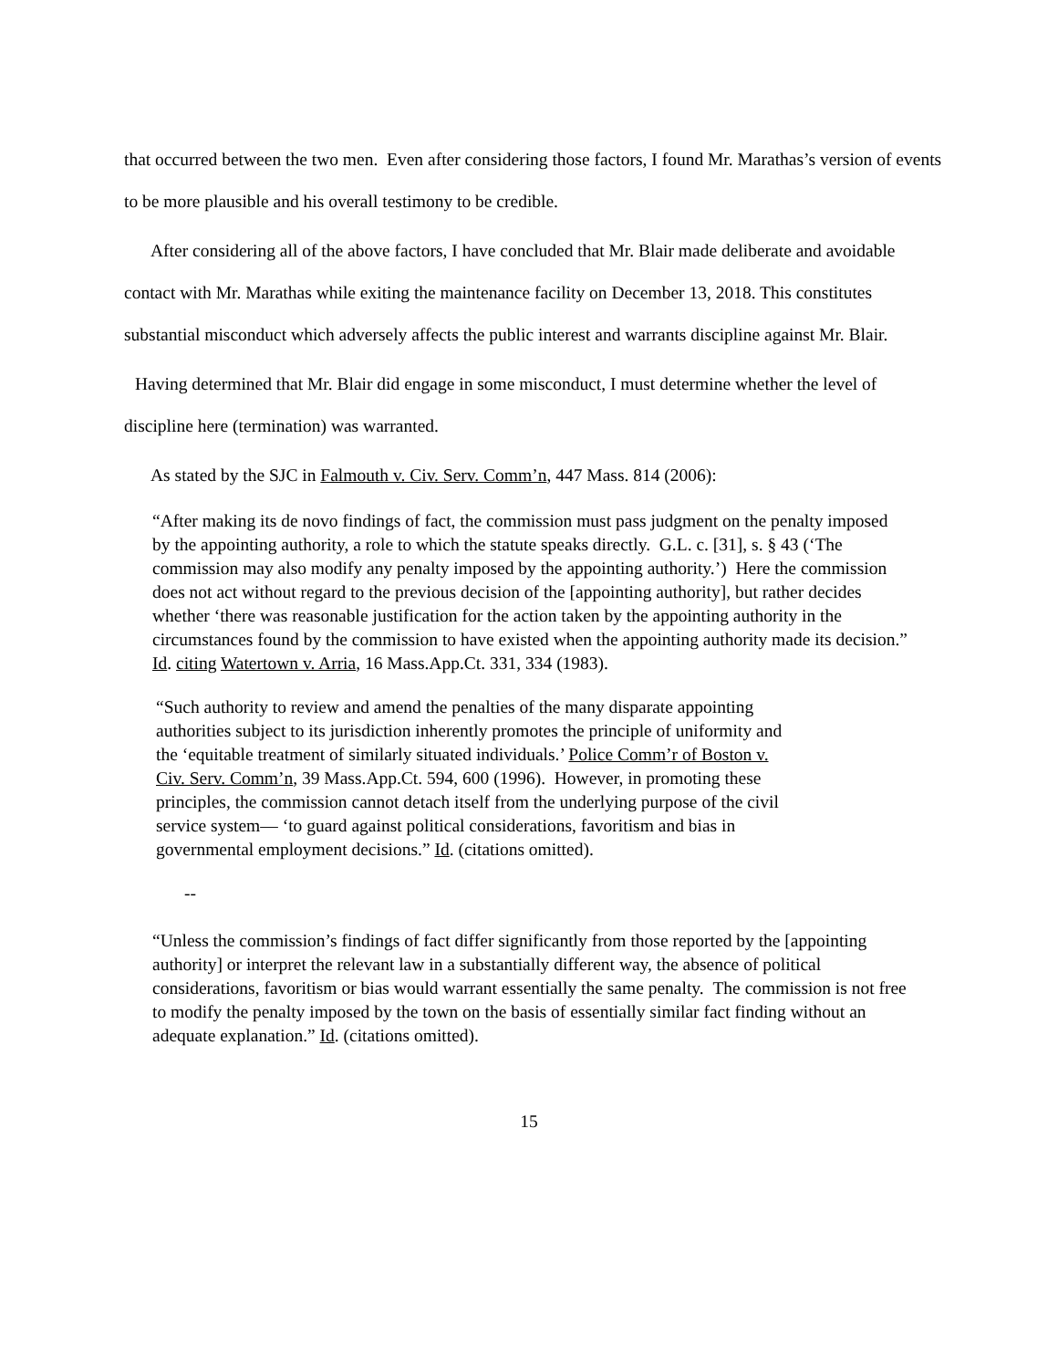that occurred between the two men. Even after considering those factors, I found Mr. Marathas’s version of events to be more plausible and his overall testimony to be credible.
After considering all of the above factors, I have concluded that Mr. Blair made deliberate and avoidable contact with Mr. Marathas while exiting the maintenance facility on December 13, 2018. This constitutes substantial misconduct which adversely affects the public interest and warrants discipline against Mr. Blair.
Having determined that Mr. Blair did engage in some misconduct, I must determine whether the level of discipline here (termination) was warranted.
As stated by the SJC in Falmouth v. Civ. Serv. Comm’n, 447 Mass. 814 (2006):
“After making its de novo findings of fact, the commission must pass judgment on the penalty imposed by the appointing authority, a role to which the statute speaks directly. G.L. c. [31], s. § 43 (‘The commission may also modify any penalty imposed by the appointing authority.’) Here the commission does not act without regard to the previous decision of the [appointing authority], but rather decides whether ‘there was reasonable justification for the action taken by the appointing authority in the circumstances found by the commission to have existed when the appointing authority made its decision.” Id. citing Watertown v. Arria, 16 Mass.App.Ct. 331, 334 (1983).
“Such authority to review and amend the penalties of the many disparate appointing authorities subject to its jurisdiction inherently promotes the principle of uniformity and the ‘equitable treatment of similarly situated individuals.’ Police Comm’r of Boston v. Civ. Serv. Comm’n, 39 Mass.App.Ct. 594, 600 (1996). However, in promoting these principles, the commission cannot detach itself from the underlying purpose of the civil service system— ‘to guard against political considerations, favoritism and bias in governmental employment decisions.” Id. (citations omitted).
--
“Unless the commission’s findings of fact differ significantly from those reported by the [appointing authority] or interpret the relevant law in a substantially different way, the absence of political considerations, favoritism or bias would warrant essentially the same penalty. The commission is not free to modify the penalty imposed by the town on the basis of essentially similar fact finding without an adequate explanation.” Id. (citations omitted).
15